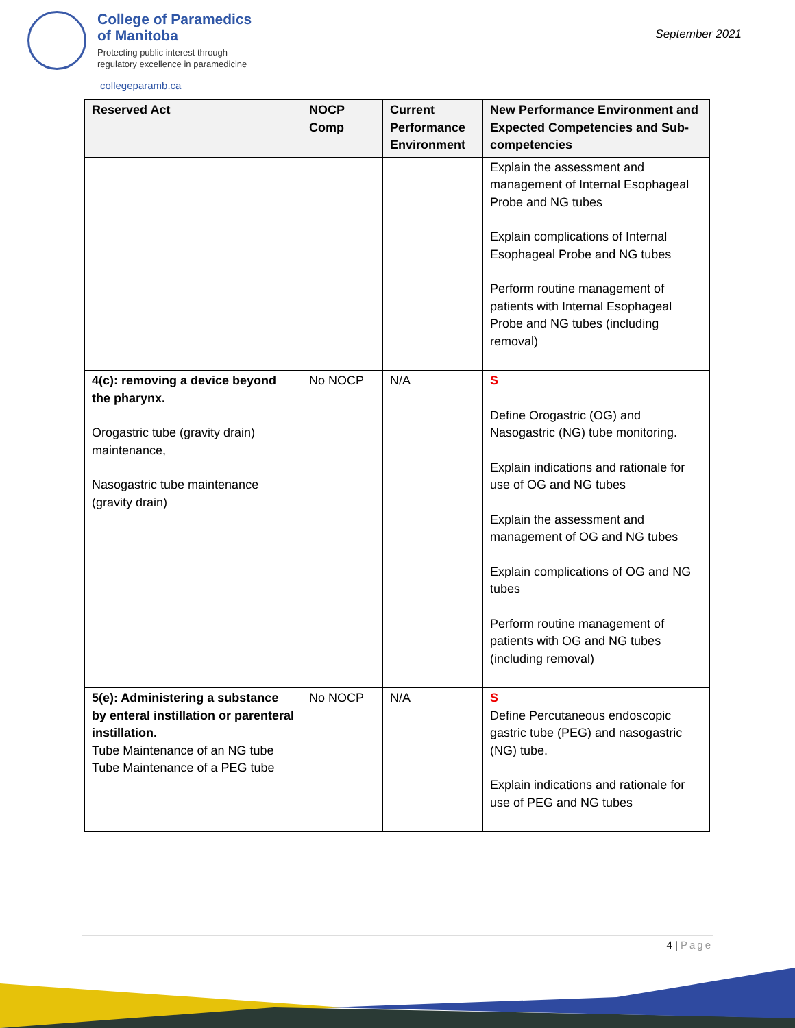College of Paramedics
of Manitoba
Protecting public interest through
regulatory excellence in paramedicine
September 2021
collegeparamb.ca
| Reserved Act | NOCP Comp | Current Performance Environment | New Performance Environment and Expected Competencies and Sub-competencies |
| --- | --- | --- | --- |
| | | | Explain the assessment and management of Internal Esophageal Probe and NG tubes Explain complications of Internal Esophageal Probe and NG tubes Perform routine management of patients with Internal Esophageal Probe and NG tubes (including removal) |
| 4(c): removing a device beyond the pharynx. Orogastric tube (gravity drain) maintenance, Nasogastric tube maintenance (gravity drain) | No NOCP | N/A | S Define Orogastric (OG) and Nasogastric (NG) tube monitoring. Explain indications and rationale for use of OG and NG tubes Explain the assessment and management of OG and NG tubes Explain complications of OG and NG tubes Perform routine management of patients with OG and NG tubes (including removal) |
| 5(e): Administering a substance by enteral instillation or parenteral instillation. Tube Maintenance of an NG tube Tube Maintenance of a PEG tube | No NOCP | N/A | S Define Percutaneous endoscopic gastric tube (PEG) and nasogastric (NG) tube. Explain indications and rationale for use of PEG and NG tubes |
4 | Page